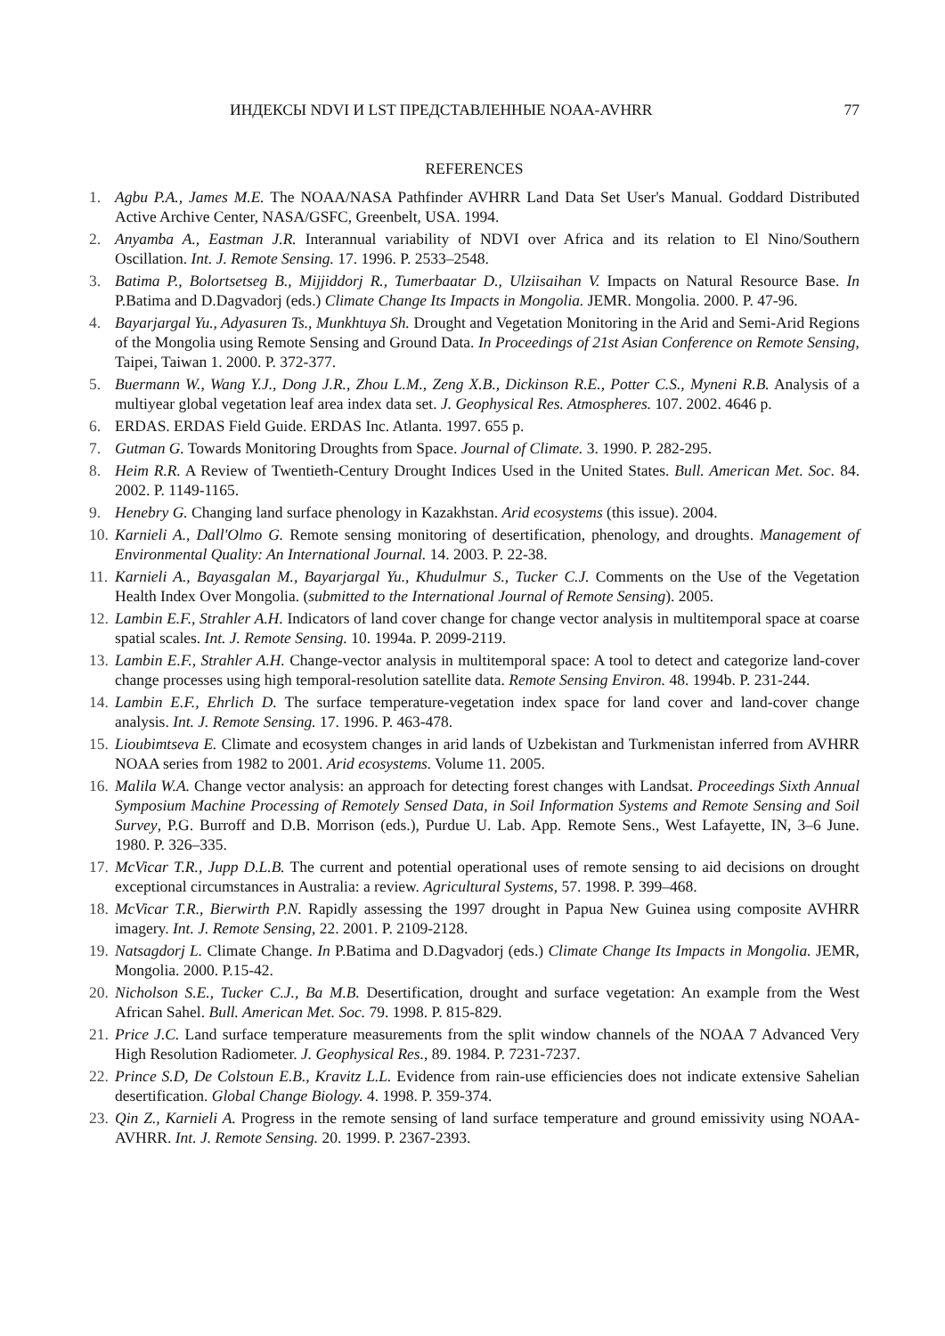ИНДЕКСЫ NDVI И LST ПРЕДСТАВЛЕННЫЕ NOAA-AVHRR 77
REFERENCES
1. Agbu P.A., James M.E. The NOAA/NASA Pathfinder AVHRR Land Data Set User's Manual. Goddard Distributed Active Archive Center, NASA/GSFC, Greenbelt, USA. 1994.
2. Anyamba A., Eastman J.R. Interannual variability of NDVI over Africa and its relation to El Nino/Southern Oscillation. Int. J. Remote Sensing. 17. 1996. P. 2533–2548.
3. Batima P., Bolortsetseg B., Mijjiddorj R., Tumerbaatar D., Ulziisaihan V. Impacts on Natural Resource Base. In P.Batima and D.Dagvadorj (eds.) Climate Change Its Impacts in Mongolia. JEMR. Mongolia. 2000. P. 47-96.
4. Bayarjargal Yu., Adyasuren Ts., Munkhtuya Sh. Drought and Vegetation Monitoring in the Arid and Semi-Arid Regions of the Mongolia using Remote Sensing and Ground Data. In Proceedings of 21st Asian Conference on Remote Sensing, Taipei, Taiwan 1. 2000. P. 372-377.
5. Buermann W., Wang Y.J., Dong J.R., Zhou L.M., Zeng X.B., Dickinson R.E., Potter C.S., Myneni R.B. Analysis of a multiyear global vegetation leaf area index data set. J. Geophysical Res. Atmospheres. 107. 2002. 4646 p.
6. ERDAS. ERDAS Field Guide. ERDAS Inc. Atlanta. 1997. 655 p.
7. Gutman G. Towards Monitoring Droughts from Space. Journal of Climate. 3. 1990. P. 282-295.
8. Heim R.R. A Review of Twentieth-Century Drought Indices Used in the United States. Bull. American Met. Soc. 84. 2002. P. 1149-1165.
9. Henebry G. Changing land surface phenology in Kazakhstan. Arid ecosystems (this issue). 2004.
10. Karnieli A., Dall'Olmo G. Remote sensing monitoring of desertification, phenology, and droughts. Management of Environmental Quality: An International Journal. 14. 2003. P. 22-38.
11. Karnieli A., Bayasgalan M., Bayarjargal Yu., Khudulmur S., Tucker C.J. Comments on the Use of the Vegetation Health Index Over Mongolia. (submitted to the International Journal of Remote Sensing). 2005.
12. Lambin E.F., Strahler A.H. Indicators of land cover change for change vector analysis in multitemporal space at coarse spatial scales. Int. J. Remote Sensing. 10. 1994a. P. 2099-2119.
13. Lambin E.F., Strahler A.H. Change-vector analysis in multitemporal space: A tool to detect and categorize land-cover change processes using high temporal-resolution satellite data. Remote Sensing Environ. 48. 1994b. P. 231-244.
14. Lambin E.F., Ehrlich D. The surface temperature-vegetation index space for land cover and land-cover change analysis. Int. J. Remote Sensing. 17. 1996. P. 463-478.
15. Lioubimtseva E. Climate and ecosystem changes in arid lands of Uzbekistan and Turkmenistan inferred from AVHRR NOAA series from 1982 to 2001. Arid ecosystems. Volume 11. 2005.
16. Malila W.A. Change vector analysis: an approach for detecting forest changes with Landsat. Proceedings Sixth Annual Symposium Machine Processing of Remotely Sensed Data, in Soil Information Systems and Remote Sensing and Soil Survey, P.G. Burroff and D.B. Morrison (eds.), Purdue U. Lab. App. Remote Sens., West Lafayette, IN, 3–6 June. 1980. P. 326–335.
17. McVicar T.R., Jupp D.L.B. The current and potential operational uses of remote sensing to aid decisions on drought exceptional circumstances in Australia: a review. Agricultural Systems, 57. 1998. P. 399–468.
18. McVicar T.R., Bierwirth P.N. Rapidly assessing the 1997 drought in Papua New Guinea using composite AVHRR imagery. Int. J. Remote Sensing, 22. 2001. P. 2109-2128.
19. Natsagdorj L. Climate Change. In P.Batima and D.Dagvadorj (eds.) Climate Change Its Impacts in Mongolia. JEMR, Mongolia. 2000. P.15-42.
20. Nicholson S.E., Tucker C.J., Ba M.B. Desertification, drought and surface vegetation: An example from the West African Sahel. Bull. American Met. Soc. 79. 1998. P. 815-829.
21. Price J.C. Land surface temperature measurements from the split window channels of the NOAA 7 Advanced Very High Resolution Radiometer. J. Geophysical Res., 89. 1984. P. 7231-7237.
22. Prince S.D, De Colstoun E.B., Kravitz L.L. Evidence from rain-use efficiencies does not indicate extensive Sahelian desertification. Global Change Biology. 4. 1998. P. 359-374.
23. Qin Z., Karnieli A. Progress in the remote sensing of land surface temperature and ground emissivity using NOAA-AVHRR. Int. J. Remote Sensing. 20. 1999. P. 2367-2393.